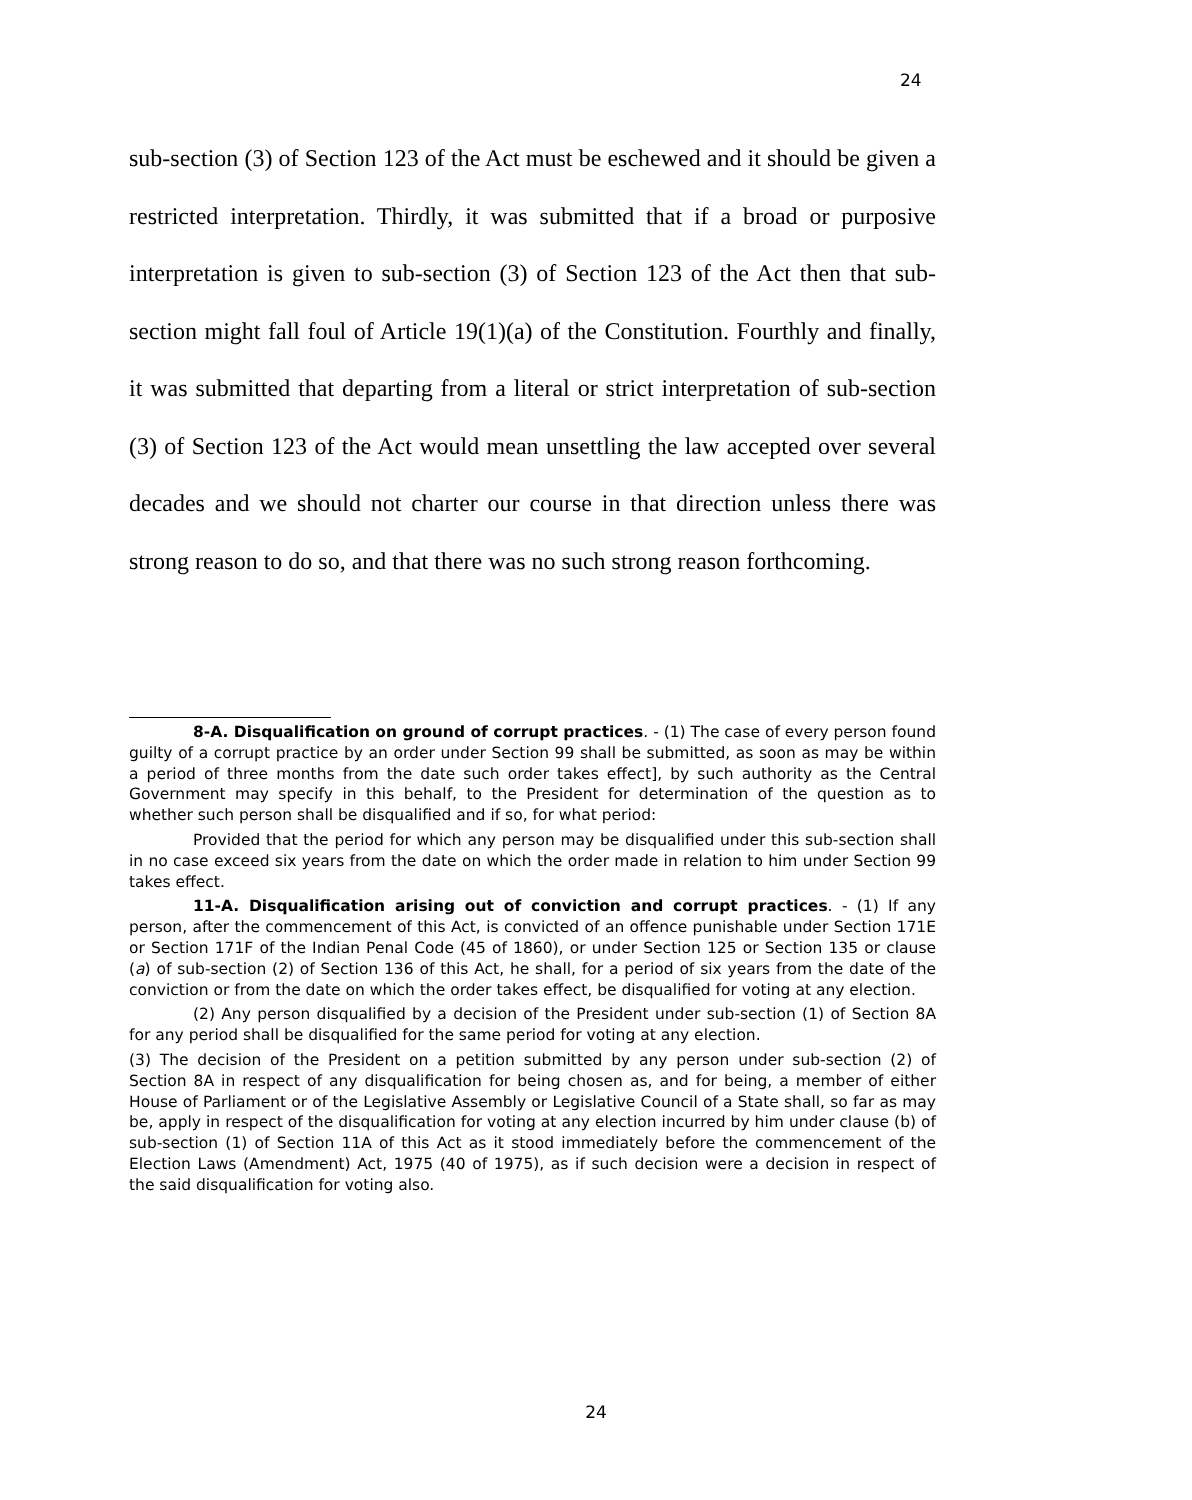24
sub-section (3) of Section 123 of the Act must be eschewed and it should be given a restricted interpretation. Thirdly, it was submitted that if a broad or purposive interpretation is given to sub-section (3) of Section 123 of the Act then that sub-section might fall foul of Article 19(1)(a) of the Constitution. Fourthly and finally, it was submitted that departing from a literal or strict interpretation of sub-section (3) of Section 123 of the Act would mean unsettling the law accepted over several decades and we should not charter our course in that direction unless there was strong reason to do so, and that there was no such strong reason forthcoming.
8-A. Disqualification on ground of corrupt practices. - (1) The case of every person found guilty of a corrupt practice by an order under Section 99 shall be submitted, as soon as may be within a period of three months from the date such order takes effect], by such authority as the Central Government may specify in this behalf, to the President for determination of the question as to whether such person shall be disqualified and if so, for what period:
Provided that the period for which any person may be disqualified under this sub-section shall in no case exceed six years from the date on which the order made in relation to him under Section 99 takes effect.
11-A. Disqualification arising out of conviction and corrupt practices. - (1) If any person, after the commencement of this Act, is convicted of an offence punishable under Section 171E or Section 171F of the Indian Penal Code (45 of 1860), or under Section 125 or Section 135 or clause (a) of sub-section (2) of Section 136 of this Act, he shall, for a period of six years from the date of the conviction or from the date on which the order takes effect, be disqualified for voting at any election.
(2) Any person disqualified by a decision of the President under sub-section (1) of Section 8A for any period shall be disqualified for the same period for voting at any election.
(3) The decision of the President on a petition submitted by any person under sub-section (2) of Section 8A in respect of any disqualification for being chosen as, and for being, a member of either House of Parliament or of the Legislative Assembly or Legislative Council of a State shall, so far as may be, apply in respect of the disqualification for voting at any election incurred by him under clause (b) of sub-section (1) of Section 11A of this Act as it stood immediately before the commencement of the Election Laws (Amendment) Act, 1975 (40 of 1975), as if such decision were a decision in respect of the said disqualification for voting also.
24